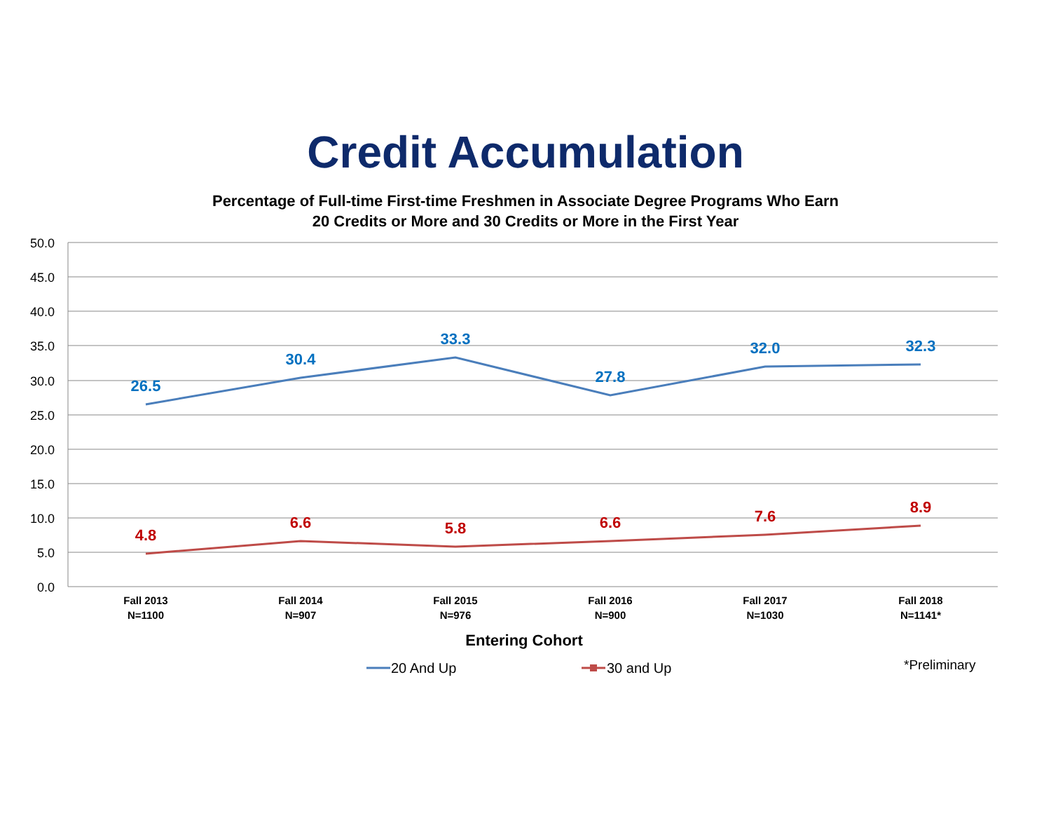Credit Accumulation
Percentage of Full-time First-time Freshmen in Associate Degree Programs Who Earn
20 Credits or More and 30 Credits or More in the First Year
50.0
45.0
40.0
35.0
30.0
25.0
20.0
15.0
10.0
5.0
0.0
26.5
30.4
33.3
27.8
32.0
32.3
4.8
6.6
5.8
6.6
7.6
8.9
Fall 2013
N=1100
Fall 2014
N=907
Fall 2015
N=976
Fall 2016
N=900
Fall 2017
N=1030
Fall 2018
N=1141*
Entering Cohort
20 And Up
30 and Up
*Preliminary